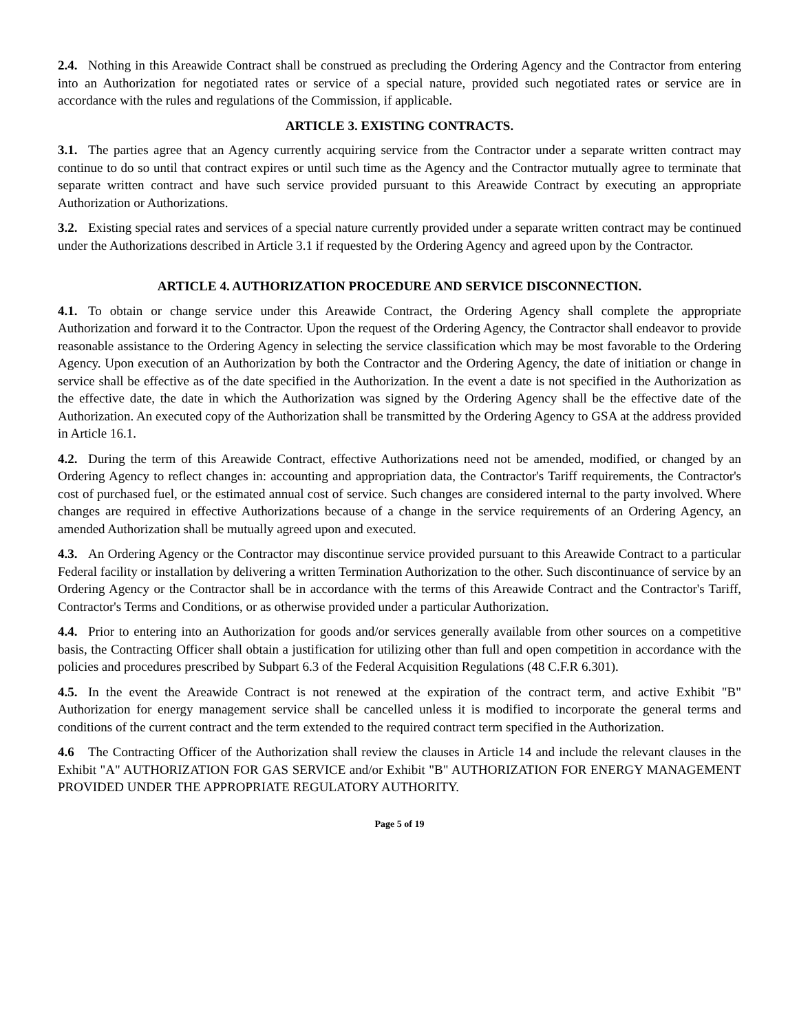2.4. Nothing in this Areawide Contract shall be construed as precluding the Ordering Agency and the Contractor from entering into an Authorization for negotiated rates or service of a special nature, provided such negotiated rates or service are in accordance with the rules and regulations of the Commission, if applicable.
ARTICLE 3. EXISTING CONTRACTS.
3.1. The parties agree that an Agency currently acquiring service from the Contractor under a separate written contract may continue to do so until that contract expires or until such time as the Agency and the Contractor mutually agree to terminate that separate written contract and have such service provided pursuant to this Areawide Contract by executing an appropriate Authorization or Authorizations.
3.2. Existing special rates and services of a special nature currently provided under a separate written contract may be continued under the Authorizations described in Article 3.1 if requested by the Ordering Agency and agreed upon by the Contractor.
ARTICLE 4. AUTHORIZATION PROCEDURE AND SERVICE DISCONNECTION.
4.1. To obtain or change service under this Areawide Contract, the Ordering Agency shall complete the appropriate Authorization and forward it to the Contractor. Upon the request of the Ordering Agency, the Contractor shall endeavor to provide reasonable assistance to the Ordering Agency in selecting the service classification which may be most favorable to the Ordering Agency. Upon execution of an Authorization by both the Contractor and the Ordering Agency, the date of initiation or change in service shall be effective as of the date specified in the Authorization. In the event a date is not specified in the Authorization as the effective date, the date in which the Authorization was signed by the Ordering Agency shall be the effective date of the Authorization. An executed copy of the Authorization shall be transmitted by the Ordering Agency to GSA at the address provided in Article 16.1.
4.2. During the term of this Areawide Contract, effective Authorizations need not be amended, modified, or changed by an Ordering Agency to reflect changes in: accounting and appropriation data, the Contractor's Tariff requirements, the Contractor's cost of purchased fuel, or the estimated annual cost of service. Such changes are considered internal to the party involved. Where changes are required in effective Authorizations because of a change in the service requirements of an Ordering Agency, an amended Authorization shall be mutually agreed upon and executed.
4.3. An Ordering Agency or the Contractor may discontinue service provided pursuant to this Areawide Contract to a particular Federal facility or installation by delivering a written Termination Authorization to the other. Such discontinuance of service by an Ordering Agency or the Contractor shall be in accordance with the terms of this Areawide Contract and the Contractor's Tariff, Contractor's Terms and Conditions, or as otherwise provided under a particular Authorization.
4.4. Prior to entering into an Authorization for goods and/or services generally available from other sources on a competitive basis, the Contracting Officer shall obtain a justification for utilizing other than full and open competition in accordance with the policies and procedures prescribed by Subpart 6.3 of the Federal Acquisition Regulations (48 C.F.R 6.301).
4.5. In the event the Areawide Contract is not renewed at the expiration of the contract term, and active Exhibit "B" Authorization for energy management service shall be cancelled unless it is modified to incorporate the general terms and conditions of the current contract and the term extended to the required contract term specified in the Authorization.
4.6 The Contracting Officer of the Authorization shall review the clauses in Article 14 and include the relevant clauses in the Exhibit "A" AUTHORIZATION FOR GAS SERVICE and/or Exhibit "B" AUTHORIZATION FOR ENERGY MANAGEMENT PROVIDED UNDER THE APPROPRIATE REGULATORY AUTHORITY.
Page 5 of 19